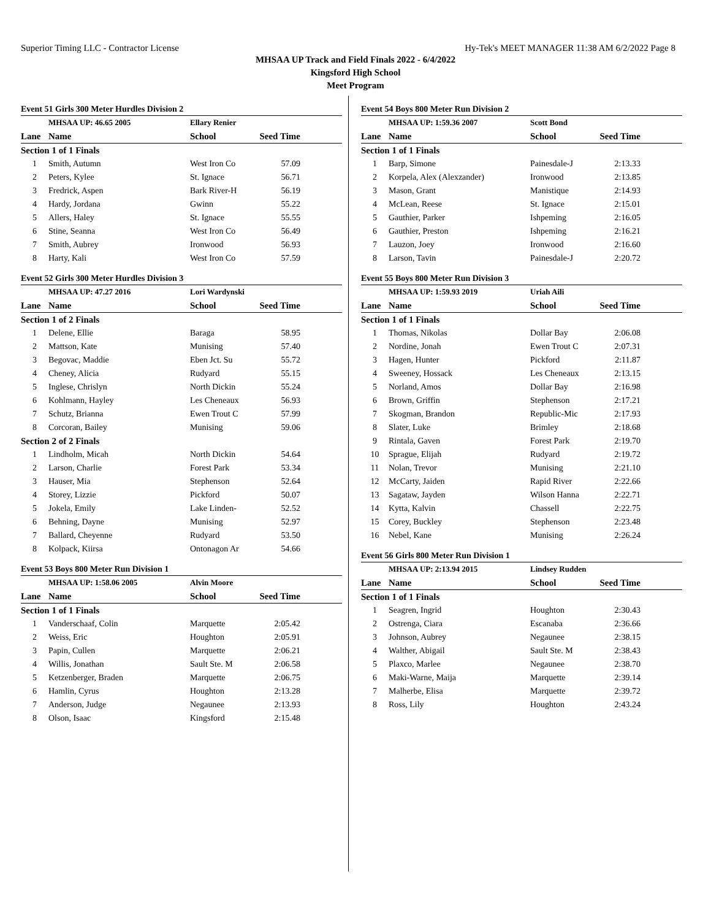Superior Timing LLC - Contractor License Hy-Tek's MEET MANAGER 11:38 AM 6/2/2022 Page 8
MHSAA UP Track and Field Finals 2022 - 6/4/2022
Kingsford High School
Meet Program
Event 51 Girls 300 Meter Hurdles Division 2
| | MHSAA UP: 46.65 2005 | Ellary Renier | |
| Lane | Name | School | Seed Time |
| Section 1 of 1 Finals | | | |
| 1 | Smith, Autumn | West Iron Co | 57.09 |
| 2 | Peters, Kylee | St. Ignace | 56.71 |
| 3 | Fredrick, Aspen | Bark River-H | 56.19 |
| 4 | Hardy, Jordana | Gwinn | 55.22 |
| 5 | Allers, Haley | St. Ignace | 55.55 |
| 6 | Stine, Seanna | West Iron Co | 56.49 |
| 7 | Smith, Aubrey | Ironwood | 56.93 |
| 8 | Harty, Kali | West Iron Co | 57.59 |
Event 52 Girls 300 Meter Hurdles Division 3
| | MHSAA UP: 47.27 2016 | Lori Wardynski | |
| Lane | Name | School | Seed Time |
| Section 1 of 2 Finals | | | |
| 1 | Delene, Ellie | Baraga | 58.95 |
| 2 | Mattson, Kate | Munising | 57.40 |
| 3 | Begovac, Maddie | Eben Jct. Su | 55.72 |
| 4 | Cheney, Alicia | Rudyard | 55.15 |
| 5 | Inglese, Chrislyn | North Dickin | 55.24 |
| 6 | Kohlmann, Hayley | Les Cheneaux | 56.93 |
| 7 | Schutz, Brianna | Ewen Trout C | 57.99 |
| 8 | Corcoran, Bailey | Munising | 59.06 |
| Section 2 of 2 Finals | | | |
| 1 | Lindholm, Micah | North Dickin | 54.64 |
| 2 | Larson, Charlie | Forest Park | 53.34 |
| 3 | Hauser, Mia | Stephenson | 52.64 |
| 4 | Storey, Lizzie | Pickford | 50.07 |
| 5 | Jokela, Emily | Lake Linden- | 52.52 |
| 6 | Behning, Dayne | Munising | 52.97 |
| 7 | Ballard, Cheyenne | Rudyard | 53.50 |
| 8 | Kolpack, Kiirsa | Ontonagon Ar | 54.66 |
Event 53 Boys 800 Meter Run Division 1
| | MHSAA UP: 1:58.06 2005 | Alvin Moore | |
| Lane | Name | School | Seed Time |
| Section 1 of 1 Finals | | | |
| 1 | Vanderschaaf, Colin | Marquette | 2:05.42 |
| 2 | Weiss, Eric | Houghton | 2:05.91 |
| 3 | Papin, Cullen | Marquette | 2:06.21 |
| 4 | Willis, Jonathan | Sault Ste. M | 2:06.58 |
| 5 | Ketzenberger, Braden | Marquette | 2:06.75 |
| 6 | Hamlin, Cyrus | Houghton | 2:13.28 |
| 7 | Anderson, Judge | Negaunee | 2:13.93 |
| 8 | Olson, Isaac | Kingsford | 2:15.48 |
Event 54 Boys 800 Meter Run Division 2
| | MHSAA UP: 1:59.36 2007 | Scott Bond | |
| Lane | Name | School | Seed Time |
| Section 1 of 1 Finals | | | |
| 1 | Barp, Simone | Painesdale-J | 2:13.33 |
| 2 | Korpela, Alex (Alexzander) | Ironwood | 2:13.85 |
| 3 | Mason, Grant | Manistique | 2:14.93 |
| 4 | McLean, Reese | St. Ignace | 2:15.01 |
| 5 | Gauthier, Parker | Ishpeming | 2:16.05 |
| 6 | Gauthier, Preston | Ishpeming | 2:16.21 |
| 7 | Lauzon, Joey | Ironwood | 2:16.60 |
| 8 | Larson, Tavin | Painesdale-J | 2:20.72 |
Event 55 Boys 800 Meter Run Division 3
| | MHSAA UP: 1:59.93 2019 | Uriah Aili | |
| Lane | Name | School | Seed Time |
| Section 1 of 1 Finals | | | |
| 1 | Thomas, Nikolas | Dollar Bay | 2:06.08 |
| 2 | Nordine, Jonah | Ewen Trout C | 2:07.31 |
| 3 | Hagen, Hunter | Pickford | 2:11.87 |
| 4 | Sweeney, Hossack | Les Cheneaux | 2:13.15 |
| 5 | Norland, Amos | Dollar Bay | 2:16.98 |
| 6 | Brown, Griffin | Stephenson | 2:17.21 |
| 7 | Skogman, Brandon | Republic-Mic | 2:17.93 |
| 8 | Slater, Luke | Brimley | 2:18.68 |
| 9 | Rintala, Gaven | Forest Park | 2:19.70 |
| 10 | Sprague, Elijah | Rudyard | 2:19.72 |
| 11 | Nolan, Trevor | Munising | 2:21.10 |
| 12 | McCarty, Jaiden | Rapid River | 2:22.66 |
| 13 | Sagataw, Jayden | Wilson Hanna | 2:22.71 |
| 14 | Kytta, Kalvin | Chassell | 2:22.75 |
| 15 | Corey, Buckley | Stephenson | 2:23.48 |
| 16 | Nebel, Kane | Munising | 2:26.24 |
Event 56 Girls 800 Meter Run Division 1
| | MHSAA UP: 2:13.94 2015 | Lindsey Rudden | |
| Lane | Name | School | Seed Time |
| Section 1 of 1 Finals | | | |
| 1 | Seagren, Ingrid | Houghton | 2:30.43 |
| 2 | Ostrenga, Ciara | Escanaba | 2:36.66 |
| 3 | Johnson, Aubrey | Negaunee | 2:38.15 |
| 4 | Walther, Abigail | Sault Ste. M | 2:38.43 |
| 5 | Plaxco, Marlee | Negaunee | 2:38.70 |
| 6 | Maki-Warne, Maija | Marquette | 2:39.14 |
| 7 | Malherbe, Elisa | Marquette | 2:39.72 |
| 8 | Ross, Lily | Houghton | 2:43.24 |